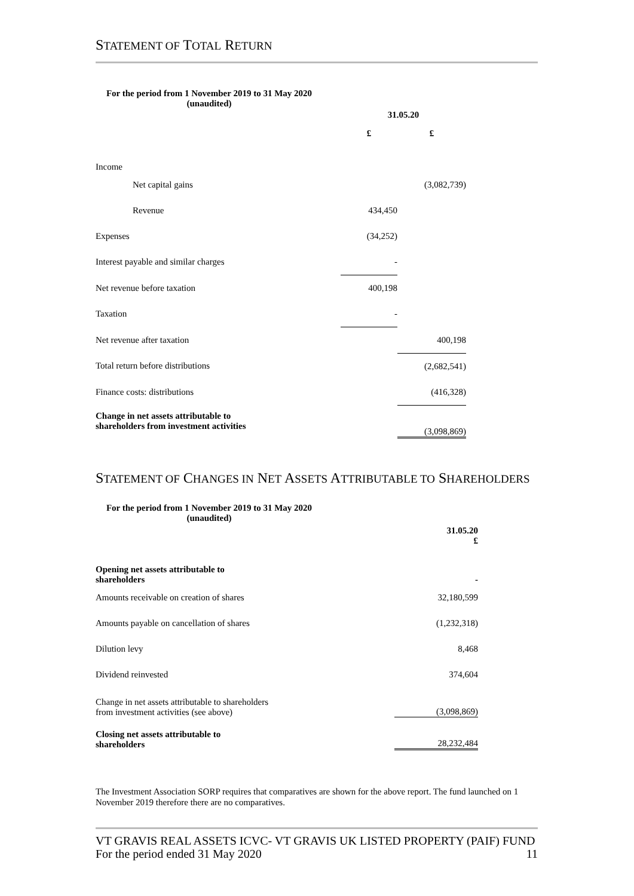STATEMENT OF TOTAL RETURN
For the period from 1 November 2019 to 31 May 2020 (unaudited)
| | 31.05.20 | |
| | £ | £ |
| Income | | |
| Net capital gains | | (3,082,739) |
| Revenue | 434,450 | |
| Expenses | (34,252) | |
| Interest payable and similar charges | - | |
| Net revenue before taxation | 400,198 | |
| Taxation | - | |
| Net revenue after taxation | | 400,198 |
| Total return before distributions | | (2,682,541) |
| Finance costs: distributions | | (416,328) |
| Change in net assets attributable to shareholders from investment activities | | (3,098,869) |
STATEMENT OF CHANGES IN NET ASSETS ATTRIBUTABLE TO SHAREHOLDERS
For the period from 1 November 2019 to 31 May 2020 (unaudited)
| | 31.05.20 £ |
| Opening net assets attributable to shareholders | - |
| Amounts receivable on creation of shares | 32,180,599 |
| Amounts payable on cancellation of shares | (1,232,318) |
| Dilution levy | 8,468 |
| Dividend reinvested | 374,604 |
| Change in net assets attributable to shareholders from investment activities (see above) | (3,098,869) |
| Closing net assets attributable to shareholders | 28,232,484 |
The Investment Association SORP requires that comparatives are shown for the above report. The fund launched on 1 November 2019 therefore there are no comparatives.
VT GRAVIS REAL ASSETS ICVC- VT GRAVIS UK LISTED PROPERTY (PAIF) FUND
For the period ended 31 May 2020 11